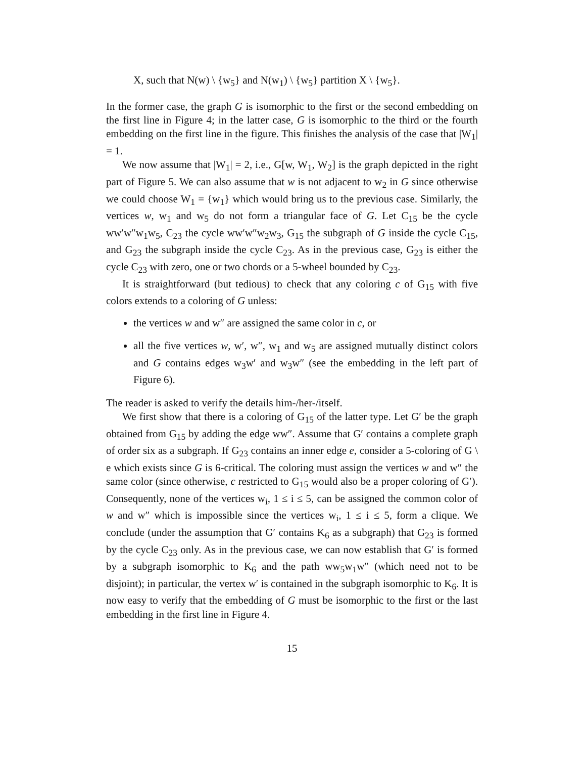X, such that N(w) \ {w<sub>5</sub>} and N(w<sub>1</sub>) \ {w<sub>5</sub>} partition X \ {w<sub>5</sub>}.
In the former case, the graph G is isomorphic to the first or the second embedding on the first line in Figure 4; in the latter case, G is isomorphic to the third or the fourth embedding on the first line in the figure. This finishes the analysis of the case that |W<sub>1</sub>| = 1.
We now assume that |W<sub>1</sub>| = 2, i.e., G[w, W<sub>1</sub>, W<sub>2</sub>] is the graph depicted in the right part of Figure 5. We can also assume that w is not adjacent to w<sub>2</sub> in G since otherwise we could choose W<sub>1</sub> = {w<sub>1</sub>} which would bring us to the previous case. Similarly, the vertices w, w<sub>1</sub> and w<sub>5</sub> do not form a triangular face of G. Let C<sub>15</sub> be the cycle ww′w″w<sub>1</sub>w<sub>5</sub>, C<sub>23</sub> the cycle ww′w″w<sub>2</sub>w<sub>3</sub>, G<sub>15</sub> the subgraph of G inside the cycle C<sub>15</sub>, and G<sub>23</sub> the subgraph inside the cycle C<sub>23</sub>. As in the previous case, G<sub>23</sub> is either the cycle C<sub>23</sub> with zero, one or two chords or a 5-wheel bounded by C<sub>23</sub>.
It is straightforward (but tedious) to check that any coloring c of G<sub>15</sub> with five colors extends to a coloring of G unless:
the vertices w and w″ are assigned the same color in c, or
all the five vertices w, w′, w″, w<sub>1</sub> and w<sub>5</sub> are assigned mutually distinct colors and G contains edges w<sub>3</sub>w′ and w<sub>3</sub>w″ (see the embedding in the left part of Figure 6).
The reader is asked to verify the details him-/her-/itself.
We first show that there is a coloring of G<sub>15</sub> of the latter type. Let G′ be the graph obtained from G<sub>15</sub> by adding the edge ww″. Assume that G′ contains a complete graph of order six as a subgraph. If G<sub>23</sub> contains an inner edge e, consider a 5-coloring of G \ e which exists since G is 6-critical. The coloring must assign the vertices w and w″ the same color (since otherwise, c restricted to G<sub>15</sub> would also be a proper coloring of G′). Consequently, none of the vertices w<sub>i</sub>, 1 ≤ i ≤ 5, can be assigned the common color of w and w″ which is impossible since the vertices w<sub>i</sub>, 1 ≤ i ≤ 5, form a clique. We conclude (under the assumption that G′ contains K<sub>6</sub> as a subgraph) that G<sub>23</sub> is formed by the cycle C<sub>23</sub> only. As in the previous case, we can now establish that G′ is formed by a subgraph isomorphic to K<sub>6</sub> and the path ww<sub>5</sub>w<sub>1</sub>w″ (which need not to be disjoint); in particular, the vertex w′ is contained in the subgraph isomorphic to K<sub>6</sub>. It is now easy to verify that the embedding of G must be isomorphic to the first or the last embedding in the first line in Figure 4.
15